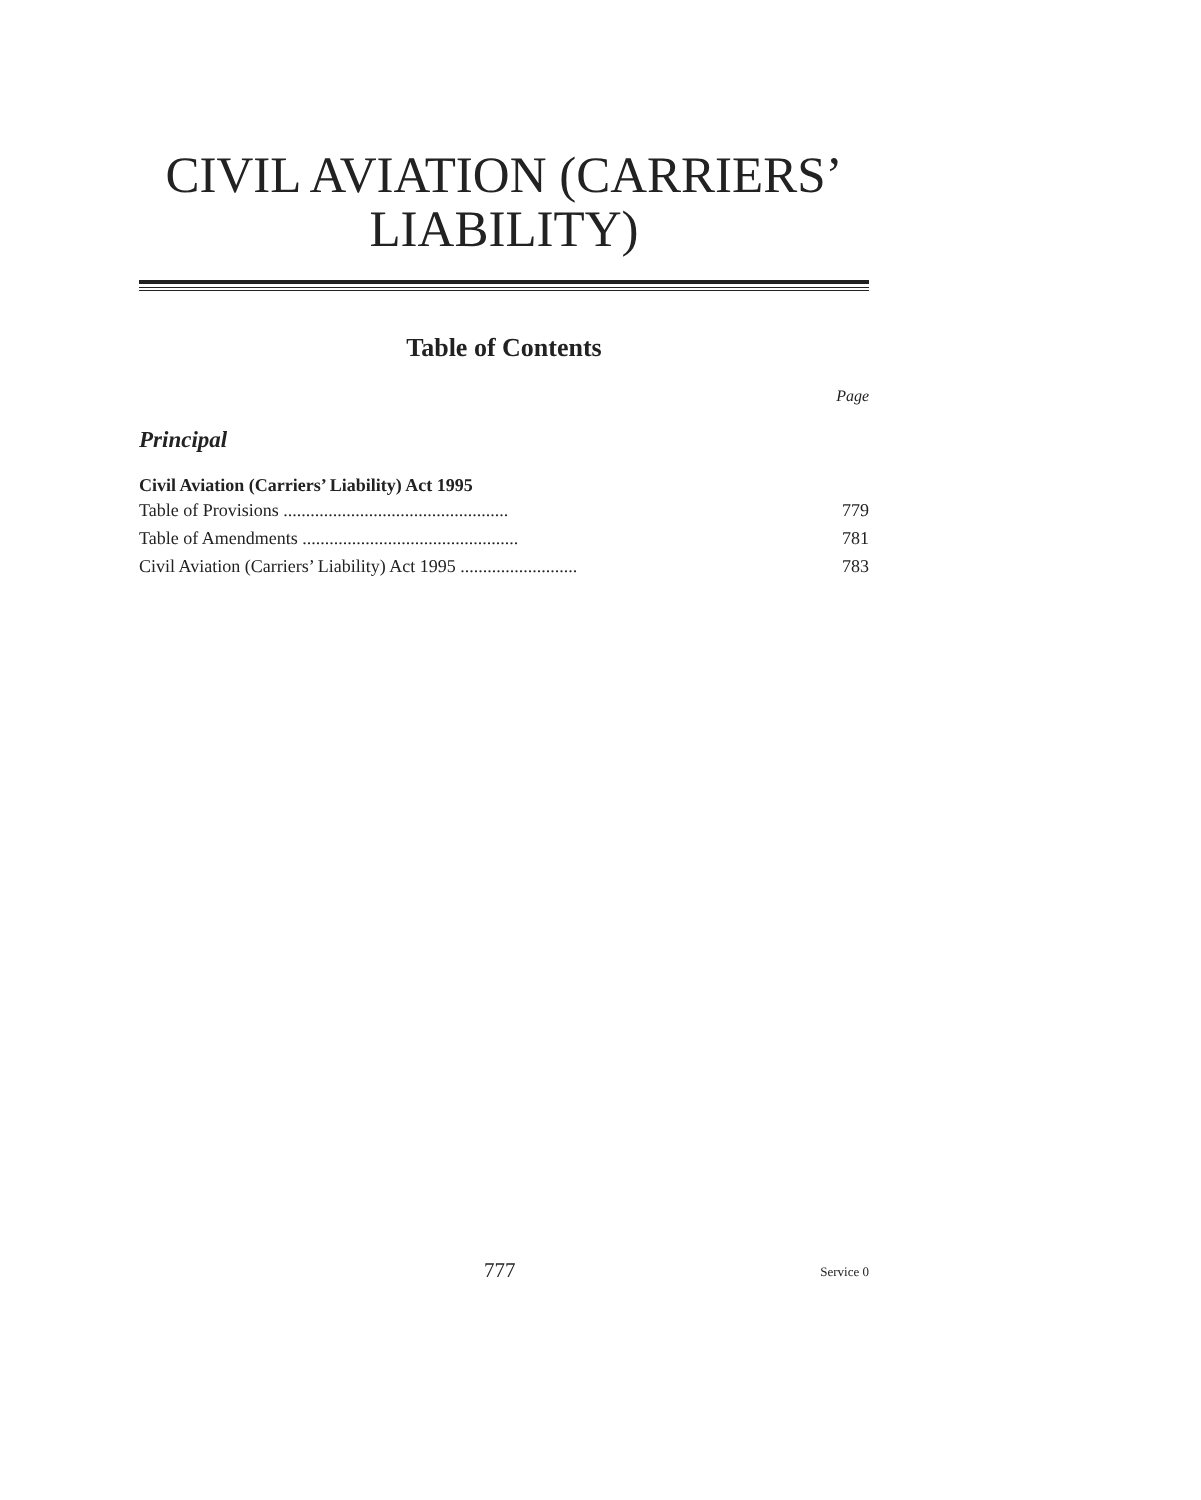CIVIL AVIATION (CARRIERS’
LIABILITY)
Table of Contents
Page
Principal
Civil Aviation (Carriers’ Liability) Act 1995
Table of Provisions .................................................. 779
Table of Amendments ................................................ 781
Civil Aviation (Carriers’ Liability) Act 1995 .......................... 783
777 Service 0